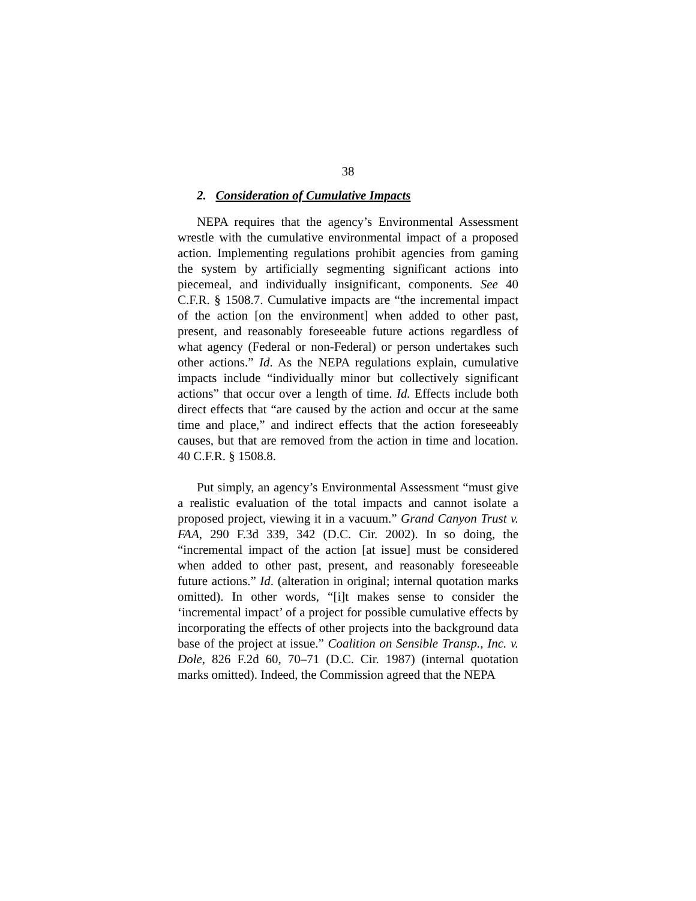38
2. Consideration of Cumulative Impacts
NEPA requires that the agency’s Environmental Assessment wrestle with the cumulative environmental impact of a proposed action. Implementing regulations prohibit agencies from gaming the system by artificially segmenting significant actions into piecemeal, and individually insignificant, components. See 40 C.F.R. § 1508.7. Cumulative impacts are “the incremental impact of the action [on the environment] when added to other past, present, and reasonably foreseeable future actions regardless of what agency (Federal or non-Federal) or person undertakes such other actions.” Id. As the NEPA regulations explain, cumulative impacts include “individually minor but collectively significant actions” that occur over a length of time. Id. Effects include both direct effects that “are caused by the action and occur at the same time and place,” and indirect effects that the action foreseeably causes, but that are removed from the action in time and location. 40 C.F.R. § 1508.8.
Put simply, an agency’s Environmental Assessment “must give a realistic evaluation of the total impacts and cannot isolate a proposed project, viewing it in a vacuum.” Grand Canyon Trust v. FAA, 290 F.3d 339, 342 (D.C. Cir. 2002). In so doing, the “incremental impact of the action [at issue] must be considered when added to other past, present, and reasonably foreseeable future actions.” Id. (alteration in original; internal quotation marks omitted). In other words, “[i]t makes sense to consider the ‘incremental impact’ of a project for possible cumulative effects by incorporating the effects of other projects into the background data base of the project at issue.” Coalition on Sensible Transp., Inc. v. Dole, 826 F.2d 60, 70–71 (D.C. Cir. 1987) (internal quotation marks omitted). Indeed, the Commission agreed that the NEPA